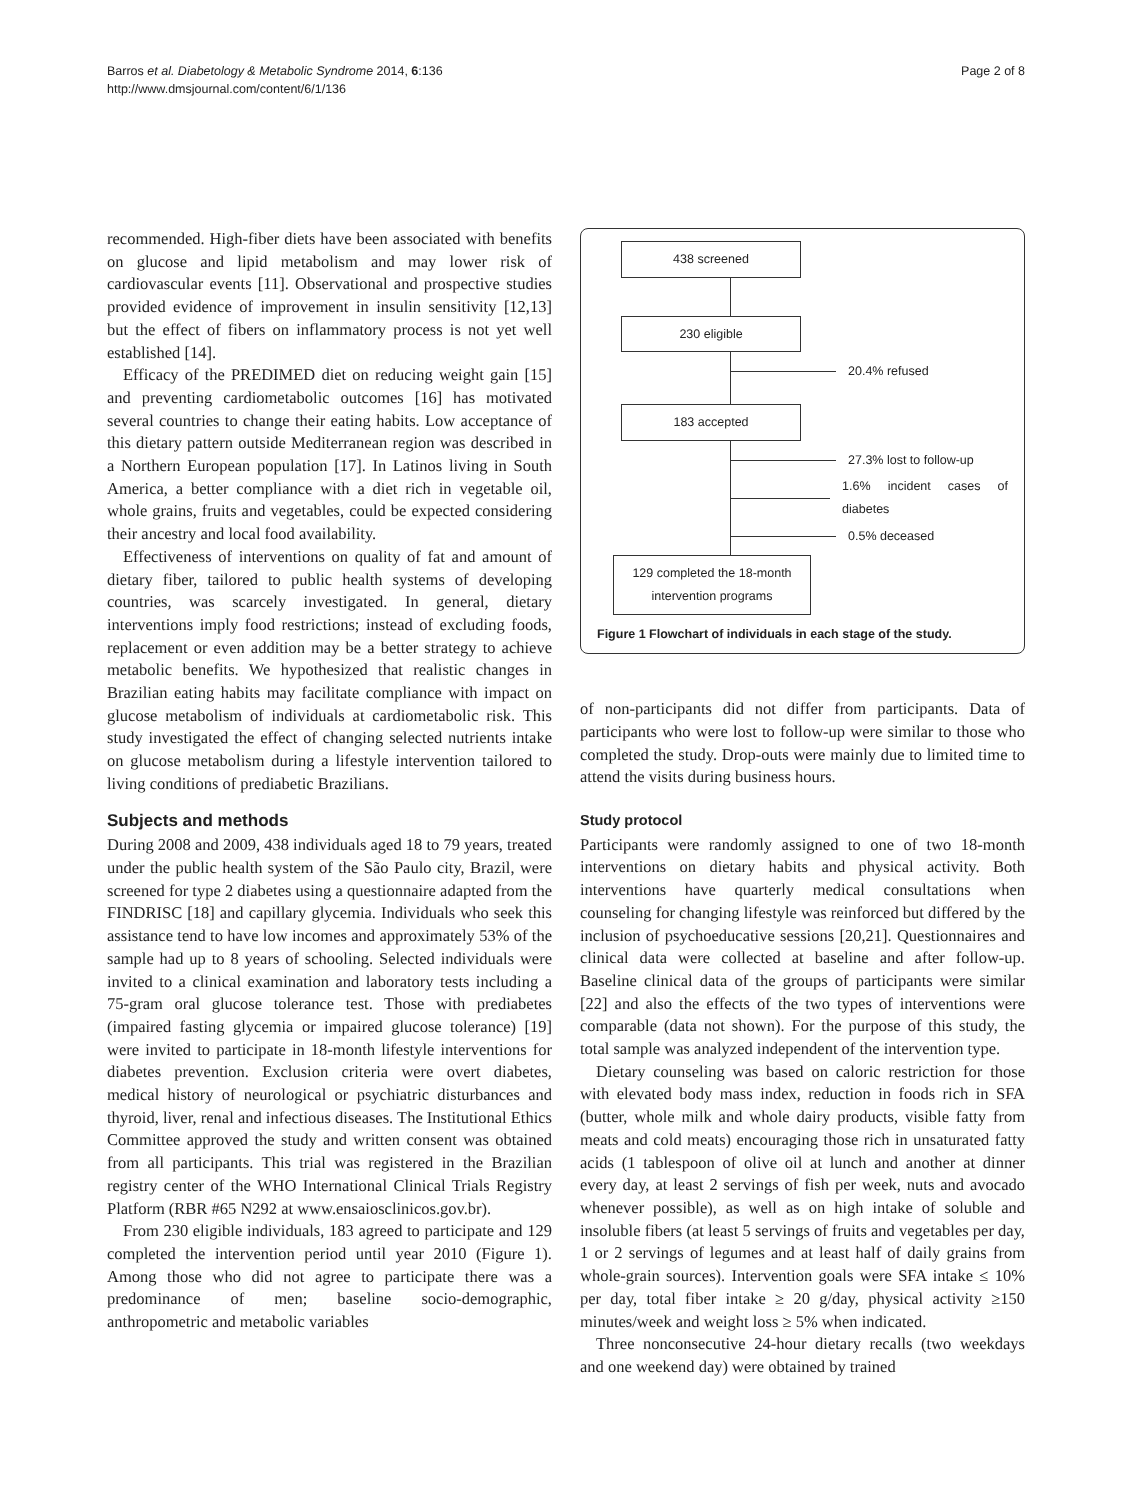Barros et al. Diabetology & Metabolic Syndrome 2014, 6:136
http://www.dmsjournal.com/content/6/1/136
Page 2 of 8
recommended. High-fiber diets have been associated with benefits on glucose and lipid metabolism and may lower risk of cardiovascular events [11]. Observational and prospective studies provided evidence of improvement in insulin sensitivity [12,13] but the effect of fibers on inflammatory process is not yet well established [14].
Efficacy of the PREDIMED diet on reducing weight gain [15] and preventing cardiometabolic outcomes [16] has motivated several countries to change their eating habits. Low acceptance of this dietary pattern outside Mediterranean region was described in a Northern European population [17]. In Latinos living in South America, a better compliance with a diet rich in vegetable oil, whole grains, fruits and vegetables, could be expected considering their ancestry and local food availability.
Effectiveness of interventions on quality of fat and amount of dietary fiber, tailored to public health systems of developing countries, was scarcely investigated. In general, dietary interventions imply food restrictions; instead of excluding foods, replacement or even addition may be a better strategy to achieve metabolic benefits. We hypothesized that realistic changes in Brazilian eating habits may facilitate compliance with impact on glucose metabolism of individuals at cardiometabolic risk. This study investigated the effect of changing selected nutrients intake on glucose metabolism during a lifestyle intervention tailored to living conditions of prediabetic Brazilians.
Subjects and methods
During 2008 and 2009, 438 individuals aged 18 to 79 years, treated under the public health system of the São Paulo city, Brazil, were screened for type 2 diabetes using a questionnaire adapted from the FINDRISC [18] and capillary glycemia. Individuals who seek this assistance tend to have low incomes and approximately 53% of the sample had up to 8 years of schooling. Selected individuals were invited to a clinical examination and laboratory tests including a 75-gram oral glucose tolerance test. Those with prediabetes (impaired fasting glycemia or impaired glucose tolerance) [19] were invited to participate in 18-month lifestyle interventions for diabetes prevention. Exclusion criteria were overt diabetes, medical history of neurological or psychiatric disturbances and thyroid, liver, renal and infectious diseases. The Institutional Ethics Committee approved the study and written consent was obtained from all participants. This trial was registered in the Brazilian registry center of the WHO International Clinical Trials Registry Platform (RBR #65 N292 at www.ensaiosclinicos.gov.br).
From 230 eligible individuals, 183 agreed to participate and 129 completed the intervention period until year 2010 (Figure 1). Among those who did not agree to participate there was a predominance of men; baseline socio-demographic, anthropometric and metabolic variables
438 screened
230 eligible
20.4% refused
183 accepted
27.3% lost to follow-up
1.6% incident cases of diabetes
0.5% deceased
129 completed the 18-month intervention programs
Figure 1 Flowchart of individuals in each stage of the study.
of non-participants did not differ from participants. Data of participants who were lost to follow-up were similar to those who completed the study. Drop-outs were mainly due to limited time to attend the visits during business hours.
Study protocol
Participants were randomly assigned to one of two 18-month interventions on dietary habits and physical activity. Both interventions have quarterly medical consultations when counseling for changing lifestyle was reinforced but differed by the inclusion of psychoeducative sessions [20,21]. Questionnaires and clinical data were collected at baseline and after follow-up. Baseline clinical data of the groups of participants were similar [22] and also the effects of the two types of interventions were comparable (data not shown). For the purpose of this study, the total sample was analyzed independent of the intervention type.
Dietary counseling was based on caloric restriction for those with elevated body mass index, reduction in foods rich in SFA (butter, whole milk and whole dairy products, visible fatty from meats and cold meats) encouraging those rich in unsaturated fatty acids (1 tablespoon of olive oil at lunch and another at dinner every day, at least 2 servings of fish per week, nuts and avocado whenever possible), as well as on high intake of soluble and insoluble fibers (at least 5 servings of fruits and vegetables per day, 1 or 2 servings of legumes and at least half of daily grains from whole-grain sources). Intervention goals were SFA intake ≤ 10% per day, total fiber intake ≥ 20 g/day, physical activity ≥150 minutes/week and weight loss ≥ 5% when indicated.
Three nonconsecutive 24-hour dietary recalls (two weekdays and one weekend day) were obtained by trained